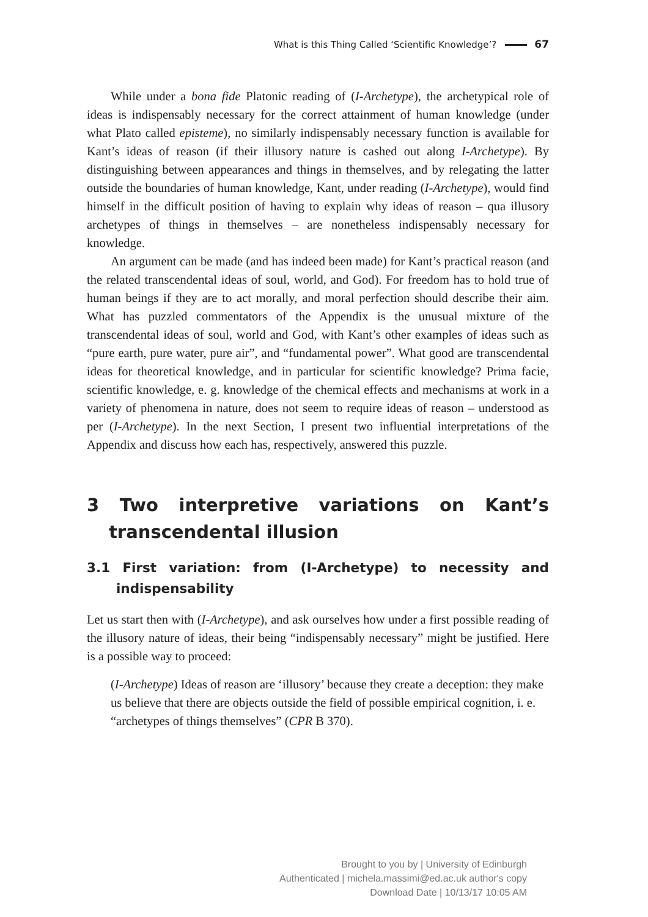What is this Thing Called ‘Scientific Knowledge’? 67
While under a bona fide Platonic reading of (I-Archetype), the archetypical role of ideas is indispensably necessary for the correct attainment of human knowledge (under what Plato called episteme), no similarly indispensably necessary function is available for Kant’s ideas of reason (if their illusory nature is cashed out along I-Archetype). By distinguishing between appearances and things in themselves, and by relegating the latter outside the boundaries of human knowledge, Kant, under reading (I-Archetype), would find himself in the difficult position of having to explain why ideas of reason – qua illusory archetypes of things in themselves – are nonetheless indispensably necessary for knowledge.
An argument can be made (and has indeed been made) for Kant’s practical reason (and the related transcendental ideas of soul, world, and God). For freedom has to hold true of human beings if they are to act morally, and moral perfection should describe their aim. What has puzzled commentators of the Appendix is the unusual mixture of the transcendental ideas of soul, world and God, with Kant’s other examples of ideas such as “pure earth, pure water, pure air”, and “fundamental power”. What good are transcendental ideas for theoretical knowledge, and in particular for scientific knowledge? Prima facie, scientific knowledge, e. g. knowledge of the chemical effects and mechanisms at work in a variety of phenomena in nature, does not seem to require ideas of reason – understood as per (I-Archetype). In the next Section, I present two influential interpretations of the Appendix and discuss how each has, respectively, answered this puzzle.
3 Two interpretive variations on Kant’s transcendental illusion
3.1 First variation: from (I-Archetype) to necessity and indispensability
Let us start then with (I-Archetype), and ask ourselves how under a first possible reading of the illusory nature of ideas, their being “indispensably necessary” might be justified. Here is a possible way to proceed:
(I-Archetype) Ideas of reason are ‘illusory’ because they create a deception: they make us believe that there are objects outside the field of possible empirical cognition, i. e. “archetypes of things themselves” (CPR B 370).
Brought to you by | University of Edinburgh
Authenticated | michela.massimi@ed.ac.uk author's copy
Download Date | 10/13/17 10:05 AM